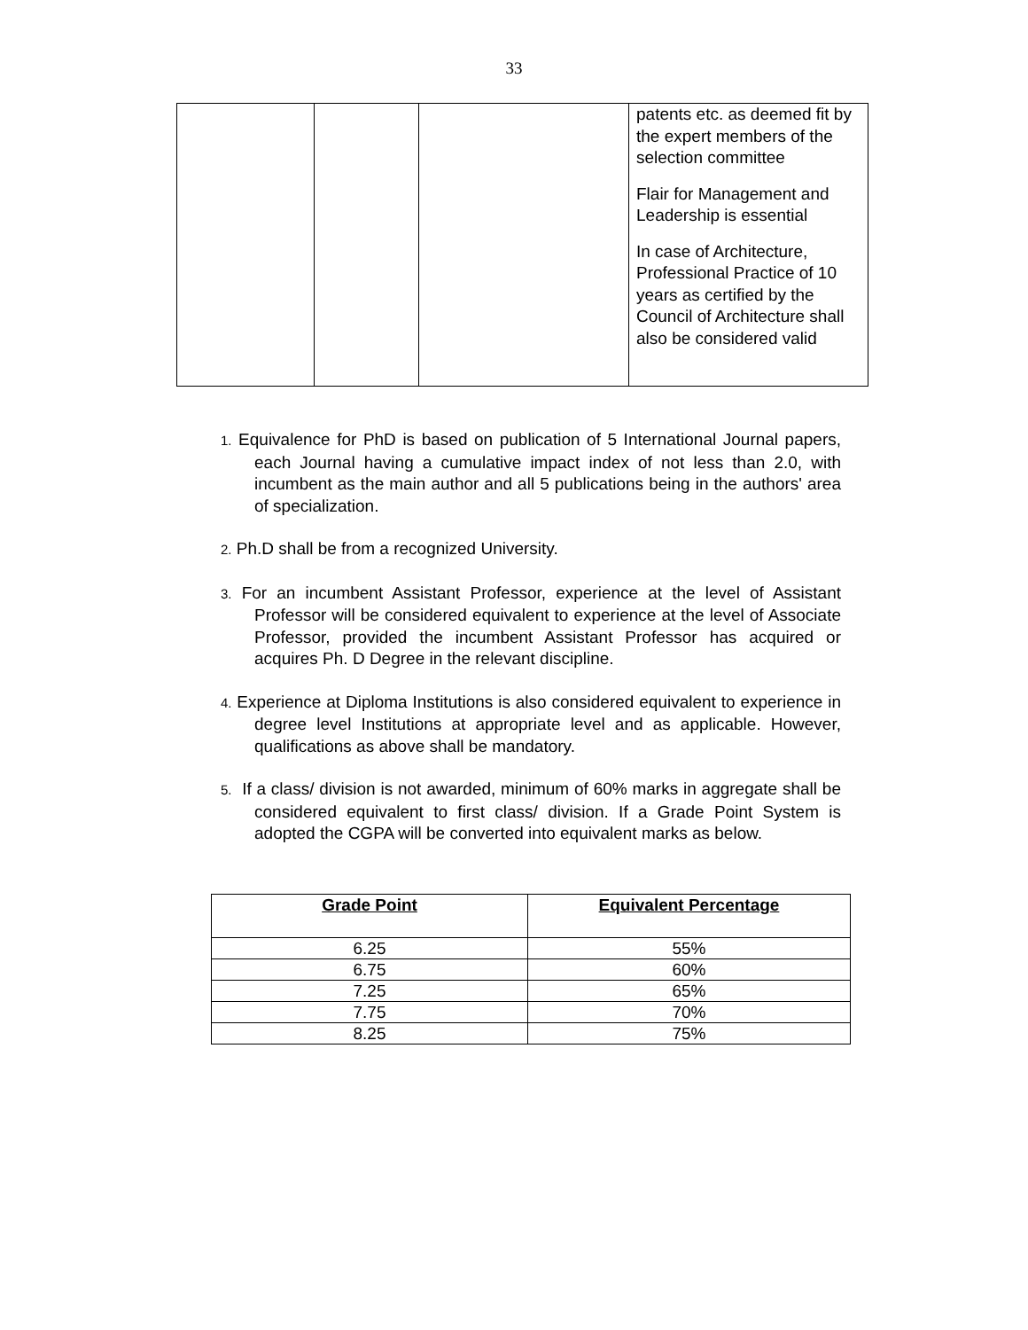33
| | | | patents etc. as deemed fit by the expert members of the selection committee Flair for Management and Leadership is essential In case of Architecture, Professional Practice of 10 years as certified by the Council of Architecture shall also be considered valid |
1. Equivalence for PhD is based on publication of 5 International Journal papers, each Journal having a cumulative impact index of not less than 2.0, with incumbent as the main author and all 5 publications being in the authors' area of specialization.
2. Ph.D shall be from a recognized University.
3. For an incumbent Assistant Professor, experience at the level of Assistant Professor will be considered equivalent to experience at the level of Associate Professor, provided the incumbent Assistant Professor has acquired or acquires Ph. D Degree in the relevant discipline.
4. Experience at Diploma Institutions is also considered equivalent to experience in degree level Institutions at appropriate level and as applicable. However, qualifications as above shall be mandatory.
5. If a class/ division is not awarded, minimum of 60% marks in aggregate shall be considered equivalent to first class/ division. If a Grade Point System is adopted the CGPA will be converted into equivalent marks as below.
| Grade Point | Equivalent Percentage |
| --- | --- |
| 6.25 | 55% |
| 6.75 | 60% |
| 7.25 | 65% |
| 7.75 | 70% |
| 8.25 | 75% |